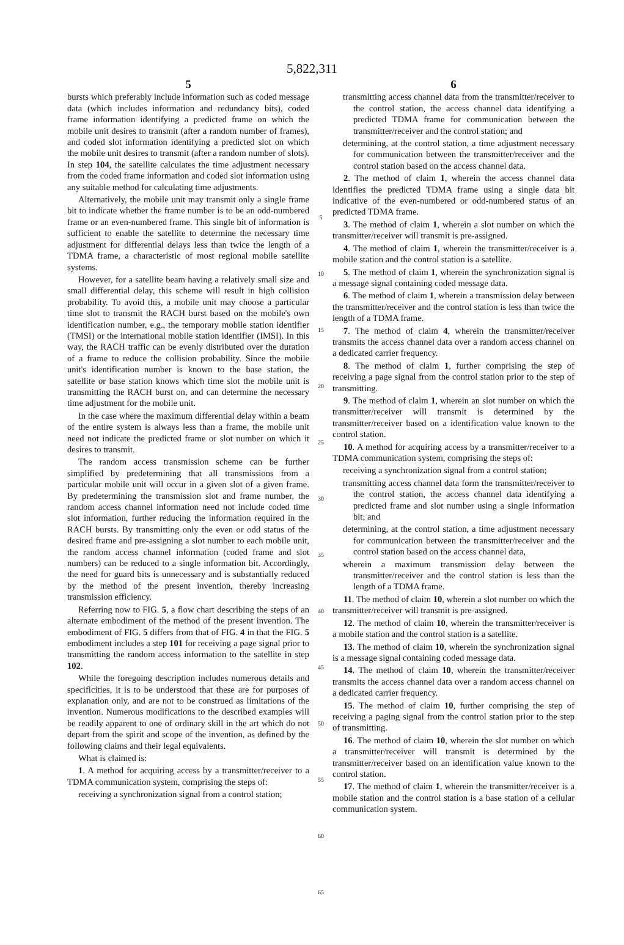5,822,311
5
bursts which preferably include information such as coded message data (which includes information and redundancy bits), coded frame information identifying a predicted frame on which the mobile unit desires to transmit (after a random number of frames), and coded slot information identifying a predicted slot on which the mobile unit desires to transmit (after a random number of slots). In step 104, the satellite calculates the time adjustment necessary from the coded frame information and coded slot information using any suitable method for calculating time adjustments.
Alternatively, the mobile unit may transmit only a single frame bit to indicate whether the frame number is to be an odd-numbered frame or an even-numbered frame. This single bit of information is sufficient to enable the satellite to determine the necessary time adjustment for differential delays less than twice the length of a TDMA frame, a characteristic of most regional mobile satellite systems.
However, for a satellite beam having a relatively small size and small differential delay, this scheme will result in high collision probability. To avoid this, a mobile unit may choose a particular time slot to transmit the RACH burst based on the mobile's own identification number, e.g., the temporary mobile station identifier (TMSI) or the international mobile station identifier (IMSI). In this way, the RACH traffic can be evenly distributed over the duration of a frame to reduce the collision probability. Since the mobile unit's identification number is known to the base station, the satellite or base station knows which time slot the mobile unit is transmitting the RACH burst on, and can determine the necessary time adjustment for the mobile unit.
In the case where the maximum differential delay within a beam of the entire system is always less than a frame, the mobile unit need not indicate the predicted frame or slot number on which it desires to transmit.
The random access transmission scheme can be further simplified by predetermining that all transmissions from a particular mobile unit will occur in a given slot of a given frame. By predetermining the transmission slot and frame number, the random access channel information need not include coded time slot information, further reducing the information required in the RACH bursts. By transmitting only the even or odd status of the desired frame and pre-assigning a slot number to each mobile unit, the random access channel information (coded frame and slot numbers) can be reduced to a single information bit. Accordingly, the need for guard bits is unnecessary and is substantially reduced by the method of the present invention, thereby increasing transmission efficiency.
Referring now to FIG. 5, a flow chart describing the steps of an alternate embodiment of the method of the present invention. The embodiment of FIG. 5 differs from that of FIG. 4 in that the FIG. 5 embodiment includes a step 101 for receiving a page signal prior to transmitting the random access information to the satellite in step 102.
While the foregoing description includes numerous details and specificities, it is to be understood that these are for purposes of explanation only, and are not to be construed as limitations of the invention. Numerous modifications to the described examples will be readily apparent to one of ordinary skill in the art which do not depart from the spirit and scope of the invention, as defined by the following claims and their legal equivalents.
What is claimed is:
1. A method for acquiring access by a transmitter/receiver to a TDMA communication system, comprising the steps of:
receiving a synchronization signal from a control station;
5
10
15
20
25
30
35
40
45
50
55
60
65
6
transmitting access channel data from the transmitter/receiver to the control station, the access channel data identifying a predicted TDMA frame for communication between the transmitter/receiver and the control station; and
determining, at the control station, a time adjustment necessary for communication between the transmitter/receiver and the control station based on the access channel data.
2. The method of claim 1, wherein the access channel data identifies the predicted TDMA frame using a single data bit indicative of the even-numbered or odd-numbered status of an predicted TDMA frame.
3. The method of claim 1, wherein a slot number on which the transmitter/receiver will transmit is pre-assigned.
4. The method of claim 1, wherein the transmitter/receiver is a mobile station and the control station is a satellite.
5. The method of claim 1, wherein the synchronization signal is a message signal containing coded message data.
6. The method of claim 1, wherein a transmission delay between the transmitter/receiver and the control station is less than twice the length of a TDMA frame.
7. The method of claim 4, wherein the transmitter/receiver transmits the access channel data over a random access channel on a dedicated carrier frequency.
8. The method of claim 1, further comprising the step of receiving a page signal from the control station prior to the step of transmitting.
9. The method of claim 1, wherein an slot number on which the transmitter/receiver will transmit is determined by the transmitter/receiver based on a identification value known to the control station.
10. A method for acquiring access by a transmitter/receiver to a TDMA communication system, comprising the steps of:
receiving a synchronization signal from a control station;
transmitting access channel data form the transmitter/receiver to the control station, the access channel data identifying a predicted frame and slot number using a single information bit; and
determining, at the control station, a time adjustment necessary for communication between the transmitter/receiver and the control station based on the access channel data,
wherein a maximum transmission delay between the transmitter/receiver and the control station is less than the length of a TDMA frame.
11. The method of claim 10, wherein a slot number on which the transmitter/receiver will transmit is pre-assigned.
12. The method of claim 10, wherein the transmitter/receiver is a mobile station and the control station is a satellite.
13. The method of claim 10, wherein the synchronization signal is a message signal containing coded message data.
14. The method of claim 10, wherein the transmitter/receiver transmits the access channel data over a random access channel on a dedicated carrier frequency.
15. The method of claim 10, further comprising the step of receiving a paging signal from the control station prior to the step of transmitting.
16. The method of claim 10, wherein the slot number on which a transmitter/receiver will transmit is determined by the transmitter/receiver based on an identification value known to the control station.
17. The method of claim 1, wherein the transmitter/receiver is a mobile station and the control station is a base station of a cellular communication system.